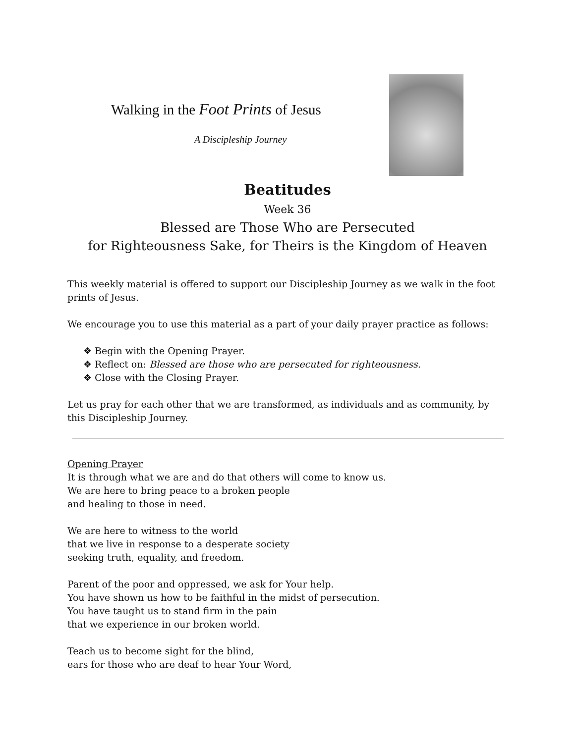Walking in the Foot Prints of Jesus
A Discipleship Journey
Beatitudes
Week 36
Blessed are Those Who are Persecuted
for Righteousness Sake, for Theirs is the Kingdom of Heaven
This weekly material is offered to support our Discipleship Journey as we walk in the foot prints of Jesus.
We encourage you to use this material as a part of your daily prayer practice as follows:
❖ Begin with the Opening Prayer.
❖ Reflect on: Blessed are those who are persecuted for righteousness.
❖ Close with the Closing Prayer.
Let us pray for each other that we are transformed, as individuals and as community, by this Discipleship Journey.
Opening Prayer
It is through what we are and do that others will come to know us.
We are here to bring peace to a broken people
and healing to those in need.
We are here to witness to the world
that we live in response to a desperate society
seeking truth, equality, and freedom.
Parent of the poor and oppressed, we ask for Your help.
You have shown us how to be faithful in the midst of persecution.
You have taught us to stand firm in the pain
that we experience in our broken world.
Teach us to become sight for the blind,
ears for those who are deaf to hear Your Word,